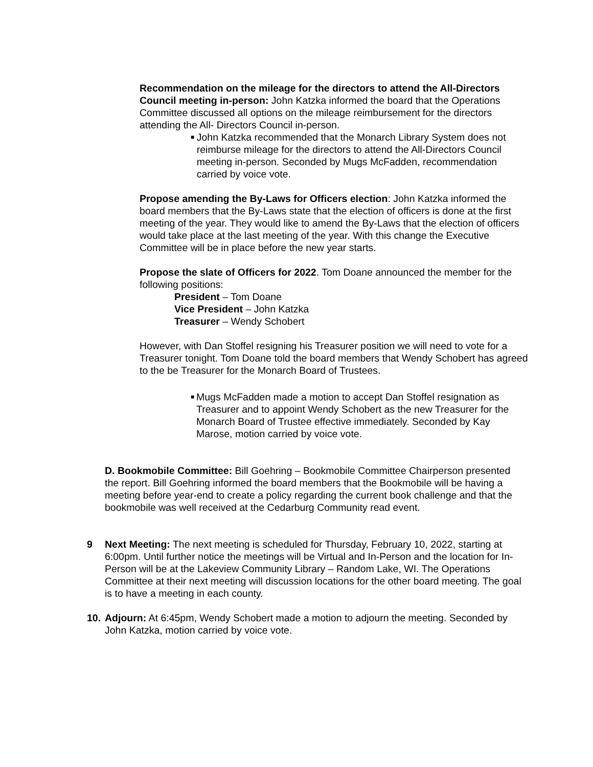Recommendation on the mileage for the directors to attend the All-Directors Council meeting in-person: John Katzka informed the board that the Operations Committee discussed all options on the mileage reimbursement for the directors attending the All- Directors Council in-person.
■
John Katzka recommended that the Monarch Library System does not reimburse mileage for the directors to attend the All-Directors Council meeting in-person. Seconded by Mugs McFadden, recommendation carried by voice vote.
Propose amending the By-Laws for Officers election: John Katzka informed the board members that the By-Laws state that the election of officers is done at the first meeting of the year. They would like to amend the By-Laws that the election of officers would take place at the last meeting of the year. With this change the Executive Committee will be in place before the new year starts.
Propose the slate of Officers for 2022. Tom Doane announced the member for the following positions:
President – Tom Doane
Vice President – John Katzka
Treasurer – Wendy Schobert
However, with Dan Stoffel resigning his Treasurer position we will need to vote for a Treasurer tonight. Tom Doane told the board members that Wendy Schobert has agreed to the be Treasurer for the Monarch Board of Trustees.
■
Mugs McFadden made a motion to accept Dan Stoffel resignation as Treasurer and to appoint Wendy Schobert as the new Treasurer for the Monarch Board of Trustee effective immediately. Seconded by Kay Marose, motion carried by voice vote.
D. Bookmobile Committee: Bill Goehring – Bookmobile Committee Chairperson presented the report. Bill Goehring informed the board members that the Bookmobile will be having a meeting before year-end to create a policy regarding the current book challenge and that the bookmobile was well received at the Cedarburg Community read event.
9 Next Meeting: The next meeting is scheduled for Thursday, February 10, 2022, starting at 6:00pm. Until further notice the meetings will be Virtual and In-Person and the location for In-Person will be at the Lakeview Community Library – Random Lake, WI. The Operations Committee at their next meeting will discussion locations for the other board meeting. The goal is to have a meeting in each county.
10.
Adjourn: At 6:45pm, Wendy Schobert made a motion to adjourn the meeting. Seconded by John Katzka, motion carried by voice vote.